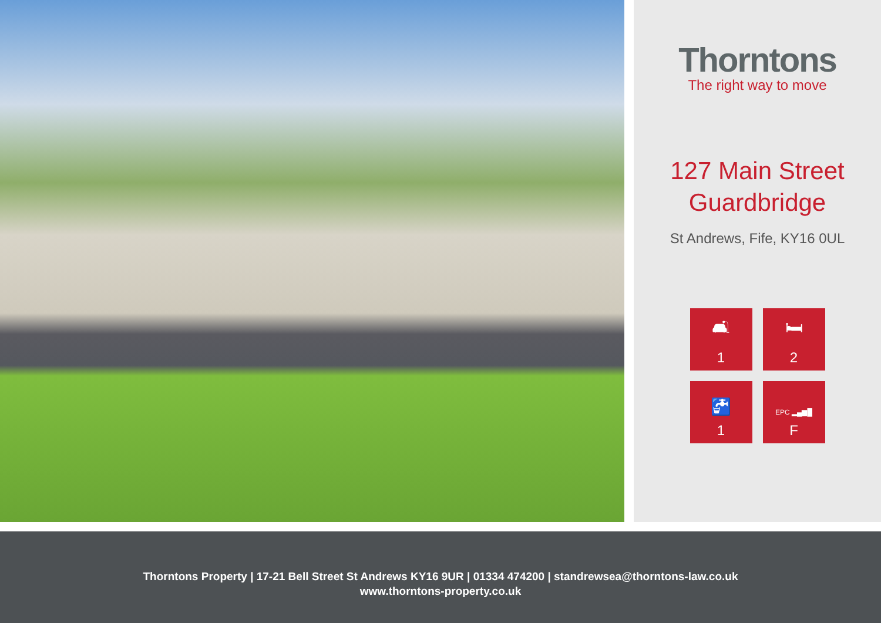Thorntons
The right way to move
127 Main Street
Guardbridge
St Andrews, Fife, KY16 0UL
🛋
1
🛏
2
🚰
1
EPC ▂▄▆█
F
Thorntons Property | 17-21 Bell Street St Andrews KY16 9UR | 01334 474200 | standrewsea@thorntons-law.co.uk
www.thorntons-property.co.uk